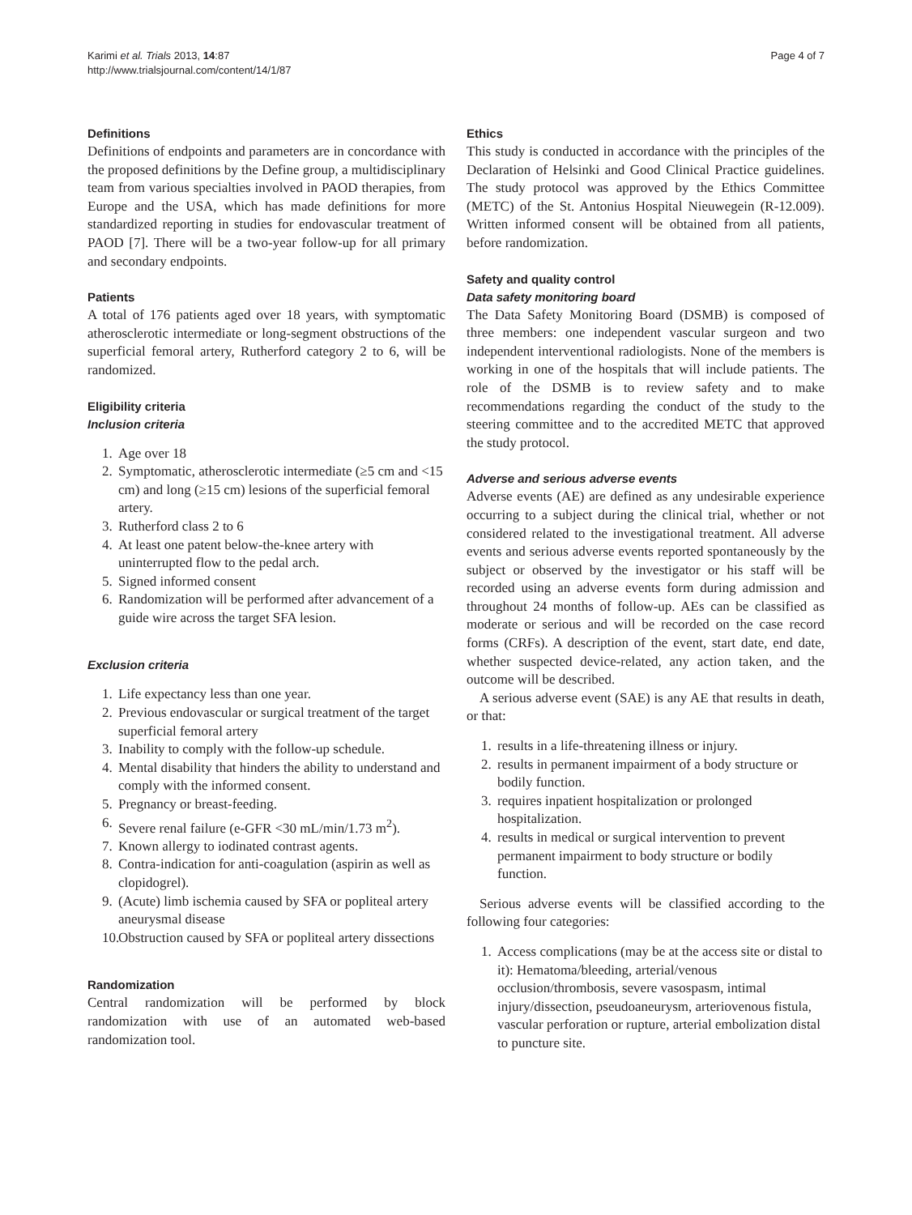Karimi et al. Trials 2013, 14:87
http://www.trialsjournal.com/content/14/1/87
Page 4 of 7
Definitions
Definitions of endpoints and parameters are in concordance with the proposed definitions by the Define group, a multidisciplinary team from various specialties involved in PAOD therapies, from Europe and the USA, which has made definitions for more standardized reporting in studies for endovascular treatment of PAOD [7]. There will be a two-year follow-up for all primary and secondary endpoints.
Patients
A total of 176 patients aged over 18 years, with symptomatic atherosclerotic intermediate or long-segment obstructions of the superficial femoral artery, Rutherford category 2 to 6, will be randomized.
Eligibility criteria
Inclusion criteria
1. Age over 18
2. Symptomatic, atherosclerotic intermediate (≥5 cm and <15 cm) and long (≥15 cm) lesions of the superficial femoral artery.
3. Rutherford class 2 to 6
4. At least one patent below-the-knee artery with uninterrupted flow to the pedal arch.
5. Signed informed consent
6. Randomization will be performed after advancement of a guide wire across the target SFA lesion.
Exclusion criteria
1. Life expectancy less than one year.
2. Previous endovascular or surgical treatment of the target superficial femoral artery
3. Inability to comply with the follow-up schedule.
4. Mental disability that hinders the ability to understand and comply with the informed consent.
5. Pregnancy or breast-feeding.
6. Severe renal failure (e-GFR <30 mL/min/1.73 m<sup>2</sup>).
7. Known allergy to iodinated contrast agents.
8. Contra-indication for anti-coagulation (aspirin as well as clopidogrel).
9. (Acute) limb ischemia caused by SFA or popliteal artery aneurysmal disease
10. Obstruction caused by SFA or popliteal artery dissections
Randomization
Central randomization will be performed by block randomization with use of an automated web-based randomization tool.
Ethics
This study is conducted in accordance with the principles of the Declaration of Helsinki and Good Clinical Practice guidelines. The study protocol was approved by the Ethics Committee (METC) of the St. Antonius Hospital Nieuwegein (R-12.009). Written informed consent will be obtained from all patients, before randomization.
Safety and quality control
Data safety monitoring board
The Data Safety Monitoring Board (DSMB) is composed of three members: one independent vascular surgeon and two independent interventional radiologists. None of the members is working in one of the hospitals that will include patients. The role of the DSMB is to review safety and to make recommendations regarding the conduct of the study to the steering committee and to the accredited METC that approved the study protocol.
Adverse and serious adverse events
Adverse events (AE) are defined as any undesirable experience occurring to a subject during the clinical trial, whether or not considered related to the investigational treatment. All adverse events and serious adverse events reported spontaneously by the subject or observed by the investigator or his staff will be recorded using an adverse events form during admission and throughout 24 months of follow-up. AEs can be classified as moderate or serious and will be recorded on the case record forms (CRFs). A description of the event, start date, end date, whether suspected device-related, any action taken, and the outcome will be described.
A serious adverse event (SAE) is any AE that results in death, or that:
1. results in a life-threatening illness or injury.
2. results in permanent impairment of a body structure or bodily function.
3. requires inpatient hospitalization or prolonged hospitalization.
4. results in medical or surgical intervention to prevent permanent impairment to body structure or bodily function.
Serious adverse events will be classified according to the following four categories:
1. Access complications (may be at the access site or distal to it): Hematoma/bleeding, arterial/venous occlusion/thrombosis, severe vasospasm, intimal injury/dissection, pseudoaneurysm, arteriovenous fistula, vascular perforation or rupture, arterial embolization distal to puncture site.